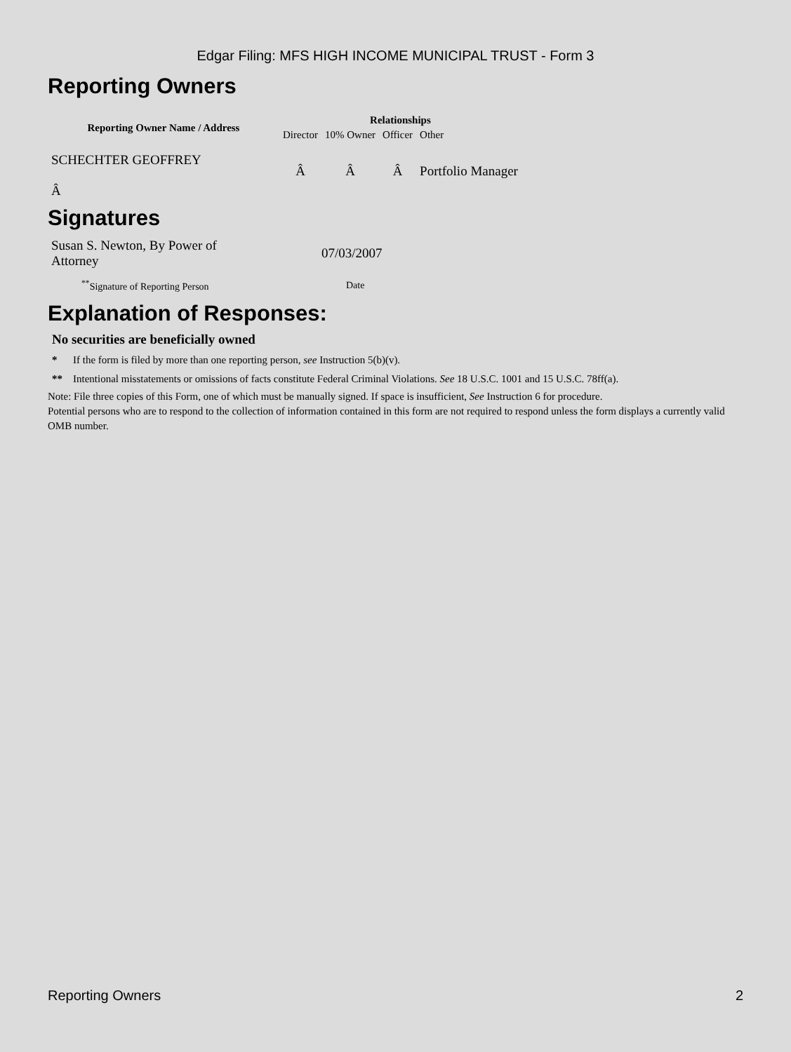Edgar Filing: MFS HIGH INCOME MUNICIPAL TRUST - Form 3
Reporting Owners
| Reporting Owner Name / Address | Relationships | | | |
| --- | --- | --- | --- | --- |
| | Director | 10% Owner | Officer | Other |
| SCHECHTER GEOFFREY Â | Â | Â | Â | Portfolio Manager |
Signatures
| Susan S. Newton, By Power of Attorney | 07/03/2007 |
| <sup>**</sup> Signature of Reporting Person | Date |
Explanation of Responses:
No securities are beneficially owned
* If the form is filed by more than one reporting person, see Instruction 5(b)(v).
** Intentional misstatements or omissions of facts constitute Federal Criminal Violations. See 18 U.S.C. 1001 and 15 U.S.C. 78ff(a).
Note: File three copies of this Form, one of which must be manually signed. If space is insufficient, See Instruction 6 for procedure.
Potential persons who are to respond to the collection of information contained in this form are not required to respond unless the form displays a currently valid OMB number.
Reporting Owners 2